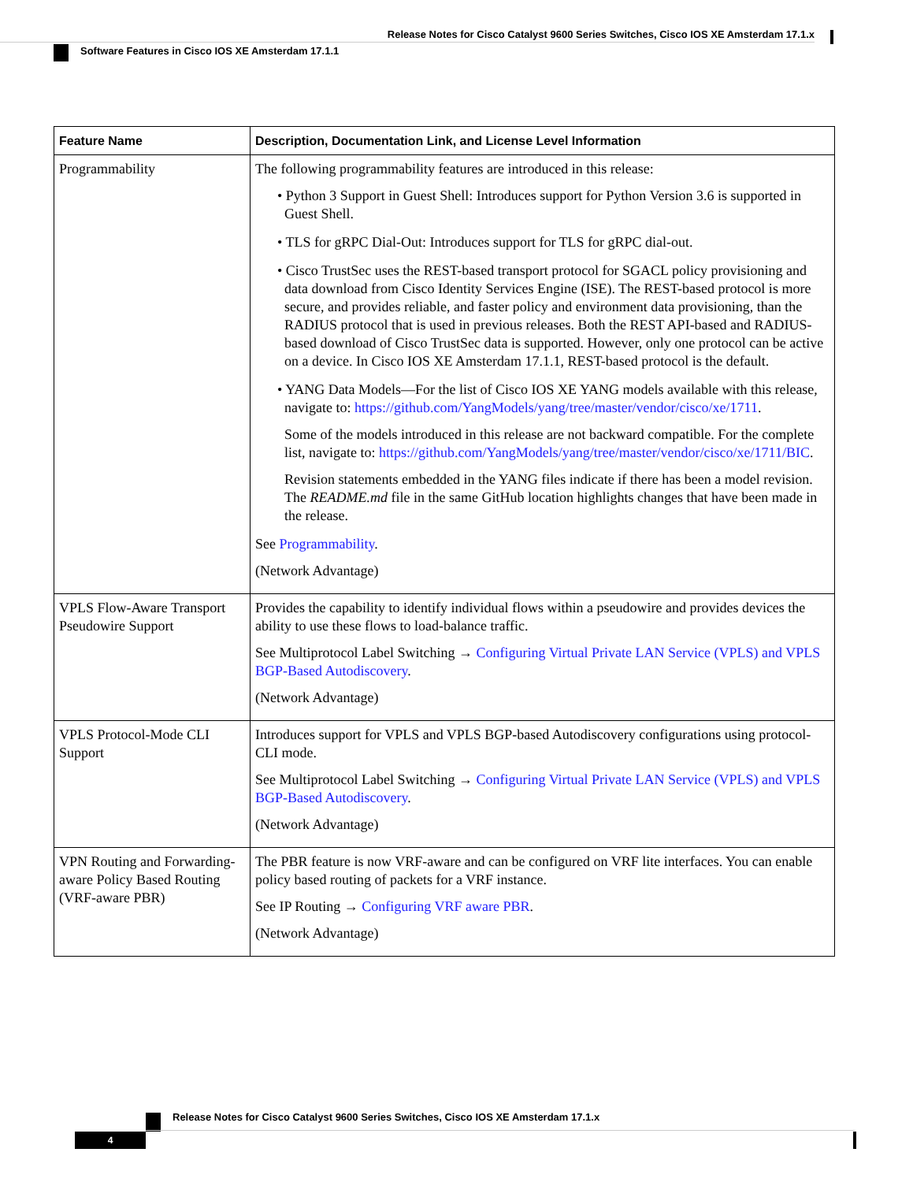Release Notes for Cisco Catalyst 9600 Series Switches, Cisco IOS XE Amsterdam 17.1.x
Software Features in Cisco IOS XE Amsterdam 17.1.1
| Feature Name | Description, Documentation Link, and License Level Information |
| --- | --- |
| Programmability | The following programmability features are introduced in this release: • Python 3 Support in Guest Shell: Introduces support for Python Version 3.6 is supported in Guest Shell. • TLS for gRPC Dial-Out: Introduces support for TLS for gRPC dial-out. • Cisco TrustSec uses the REST-based transport protocol for SGACL policy provisioning and data download from Cisco Identity Services Engine (ISE). The REST-based protocol is more secure, and provides reliable, and faster policy and environment data provisioning, than the RADIUS protocol that is used in previous releases. Both the REST API-based and RADIUS-based download of Cisco TrustSec data is supported. However, only one protocol can be active on a device. In Cisco IOS XE Amsterdam 17.1.1, REST-based protocol is the default. • YANG Data Models—For the list of Cisco IOS XE YANG models available with this release, navigate to: https://github.com/YangModels/yang/tree/master/vendor/cisco/xe/1711 . Some of the models introduced in this release are not backward compatible. For the complete list, navigate to: https://github.com/YangModels/yang/tree/master/vendor/cisco/xe/1711/BIC . Revision statements embedded in the YANG files indicate if there has been a model revision. The README.md file in the same GitHub location highlights changes that have been made in the release. See Programmability . (Network Advantage) |
| VPLS Flow-Aware Transport Pseudowire Support | Provides the capability to identify individual flows within a pseudowire and provides devices the ability to use these flows to load-balance traffic. See Multiprotocol Label Switching → Configuring Virtual Private LAN Service (VPLS) and VPLS BGP-Based Autodiscovery . (Network Advantage) |
| VPLS Protocol-Mode CLI Support | Introduces support for VPLS and VPLS BGP-based Autodiscovery configurations using protocol-CLI mode. See Multiprotocol Label Switching → Configuring Virtual Private LAN Service (VPLS) and VPLS BGP-Based Autodiscovery . (Network Advantage) |
| VPN Routing and Forwarding-aware Policy Based Routing (VRF-aware PBR) | The PBR feature is now VRF-aware and can be configured on VRF lite interfaces. You can enable policy based routing of packets for a VRF instance. See IP Routing → Configuring VRF aware PBR . (Network Advantage) |
Release Notes for Cisco Catalyst 9600 Series Switches, Cisco IOS XE Amsterdam 17.1.x
4